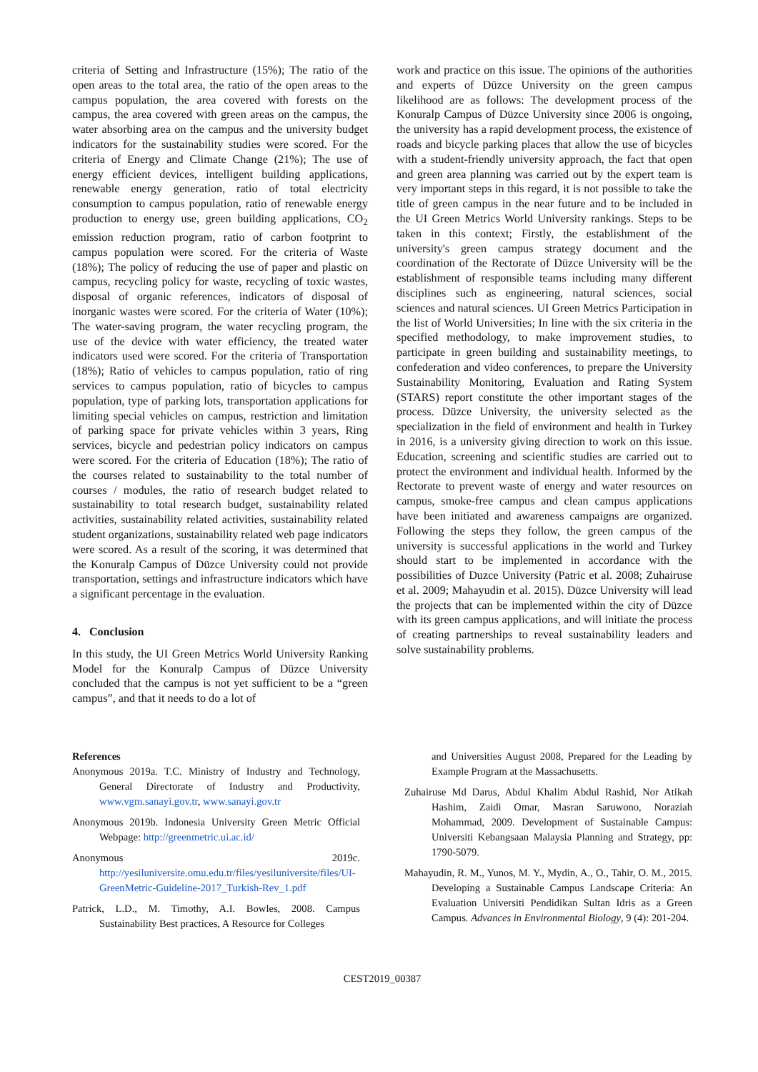criteria of Setting and Infrastructure (15%); The ratio of the open areas to the total area, the ratio of the open areas to the campus population, the area covered with forests on the campus, the area covered with green areas on the campus, the water absorbing area on the campus and the university budget indicators for the sustainability studies were scored. For the criteria of Energy and Climate Change (21%); The use of energy efficient devices, intelligent building applications, renewable energy generation, ratio of total electricity consumption to campus population, ratio of renewable energy production to energy use, green building applications, CO<sub>2</sub> emission reduction program, ratio of carbon footprint to campus population were scored. For the criteria of Waste (18%); The policy of reducing the use of paper and plastic on campus, recycling policy for waste, recycling of toxic wastes, disposal of organic references, indicators of disposal of inorganic wastes were scored. For the criteria of Water (10%); The water-saving program, the water recycling program, the use of the device with water efficiency, the treated water indicators used were scored. For the criteria of Transportation (18%); Ratio of vehicles to campus population, ratio of ring services to campus population, ratio of bicycles to campus population, type of parking lots, transportation applications for limiting special vehicles on campus, restriction and limitation of parking space for private vehicles within 3 years, Ring services, bicycle and pedestrian policy indicators on campus were scored. For the criteria of Education (18%); The ratio of the courses related to sustainability to the total number of courses / modules, the ratio of research budget related to sustainability to total research budget, sustainability related activities, sustainability related activities, sustainability related student organizations, sustainability related web page indicators were scored. As a result of the scoring, it was determined that the Konuralp Campus of Düzce University could not provide transportation, settings and infrastructure indicators which have a significant percentage in the evaluation.
4. Conclusion
In this study, the UI Green Metrics World University Ranking Model for the Konuralp Campus of Düzce University concluded that the campus is not yet sufficient to be a “green campus”, and that it needs to do a lot of
work and practice on this issue. The opinions of the authorities and experts of Düzce University on the green campus likelihood are as follows: The development process of the Konuralp Campus of Düzce University since 2006 is ongoing, the university has a rapid development process, the existence of roads and bicycle parking places that allow the use of bicycles with a student-friendly university approach, the fact that open and green area planning was carried out by the expert team is very important steps in this regard, it is not possible to take the title of green campus in the near future and to be included in the UI Green Metrics World University rankings. Steps to be taken in this context; Firstly, the establishment of the university's green campus strategy document and the coordination of the Rectorate of Düzce University will be the establishment of responsible teams including many different disciplines such as engineering, natural sciences, social sciences and natural sciences. UI Green Metrics Participation in the list of World Universities; In line with the six criteria in the specified methodology, to make improvement studies, to participate in green building and sustainability meetings, to confederation and video conferences, to prepare the University Sustainability Monitoring, Evaluation and Rating System (STARS) report constitute the other important stages of the process. Düzce University, the university selected as the specialization in the field of environment and health in Turkey in 2016, is a university giving direction to work on this issue. Education, screening and scientific studies are carried out to protect the environment and individual health. Informed by the Rectorate to prevent waste of energy and water resources on campus, smoke-free campus and clean campus applications have been initiated and awareness campaigns are organized. Following the steps they follow, the green campus of the university is successful applications in the world and Turkey should start to be implemented in accordance with the possibilities of Duzce University (Patric et al. 2008; Zuhairuse et al. 2009; Mahayudin et al. 2015). Düzce University will lead the projects that can be implemented within the city of Düzce with its green campus applications, and will initiate the process of creating partnerships to reveal sustainability leaders and solve sustainability problems.
References
Anonymous 2019a. T.C. Ministry of Industry and Technology, General Directorate of Industry and Productivity, www.vgm.sanayi.gov.tr, www.sanayi.gov.tr
Anonymous 2019b. Indonesia University Green Metric Official Webpage: http://greenmetric.ui.ac.id/
Anonymous 2019c. http://yesiluniversite.omu.edu.tr/files/yesiluniversite/files/UI-GreenMetric-Guideline-2017_Turkish-Rev_1.pdf
Patrick, L.D., M. Timothy, A.I. Bowles, 2008. Campus Sustainability Best practices, A Resource for Colleges
and Universities August 2008, Prepared for the Leading by Example Program at the Massachusetts.
Zuhairuse Md Darus, Abdul Khalim Abdul Rashid, Nor Atikah Hashim, Zaidi Omar, Masran Saruwono, Noraziah Mohammad, 2009. Development of Sustainable Campus: Universiti Kebangsaan Malaysia Planning and Strategy, pp: 1790-5079.
Mahayudin, R. M., Yunos, M. Y., Mydin, A., O., Tahir, O. M., 2015. Developing a Sustainable Campus Landscape Criteria: An Evaluation Universiti Pendidikan Sultan Idris as a Green Campus. Advances in Environmental Biology, 9 (4): 201-204.
CEST2019_00387